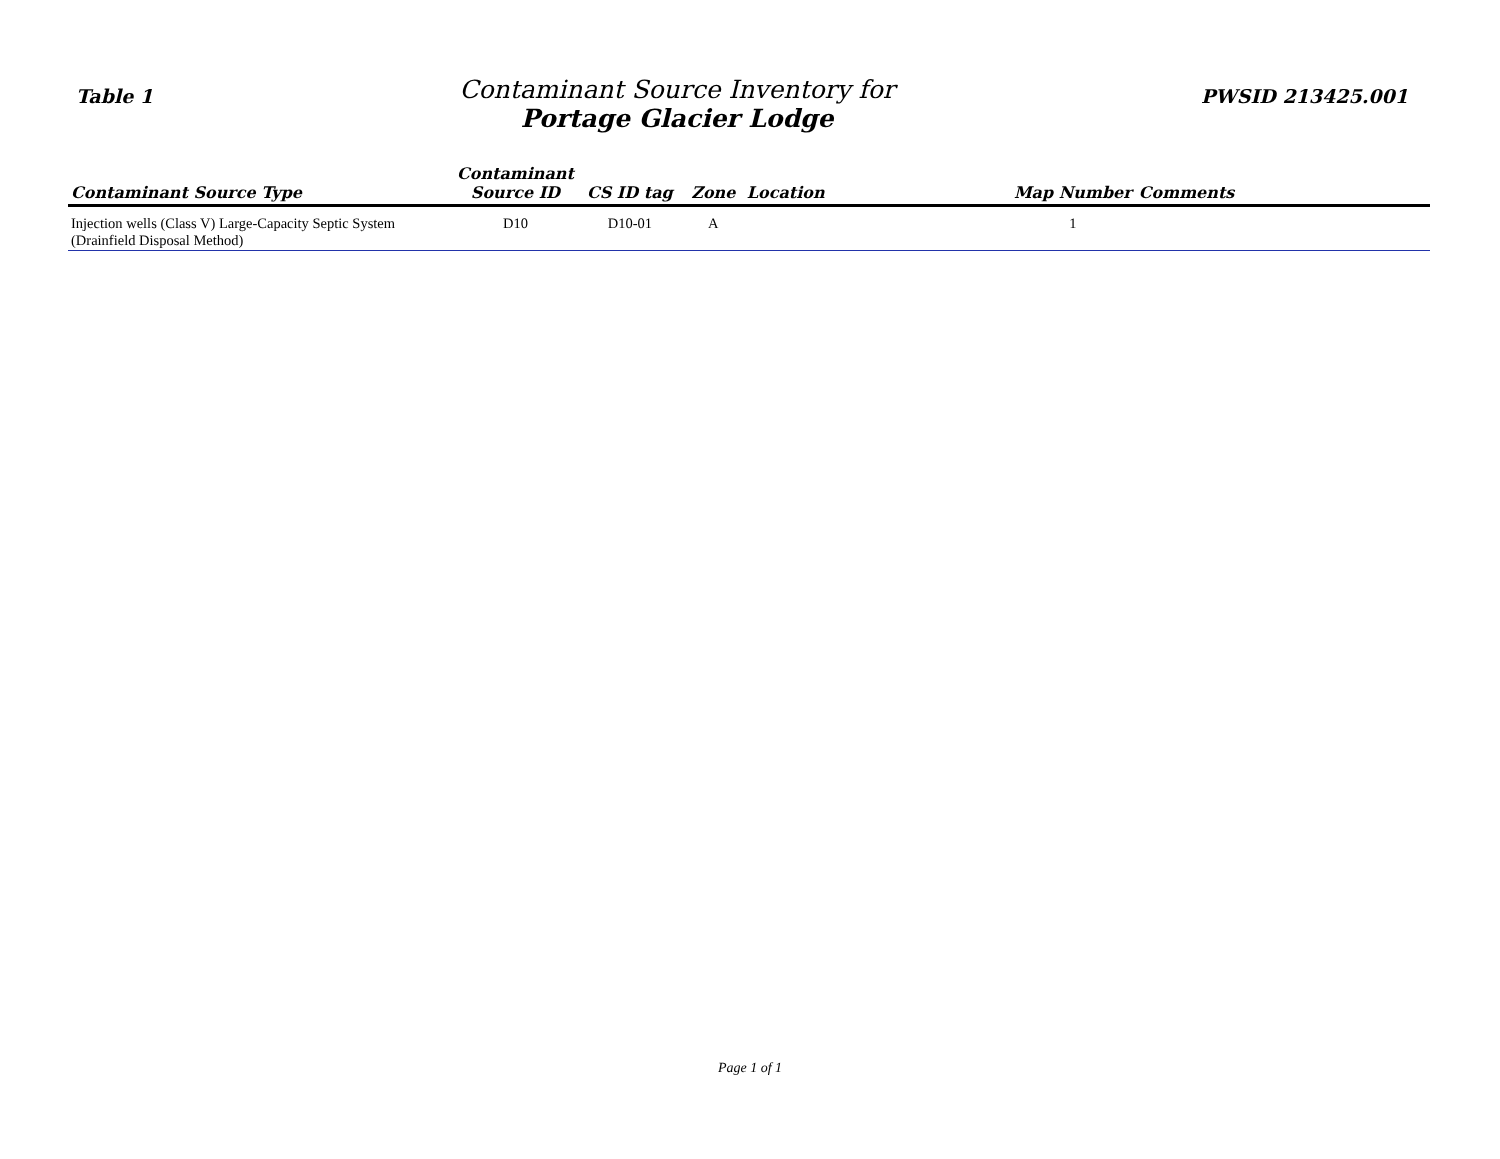Table 1
Contaminant Source Inventory for
Portage Glacier Lodge
PWSID 213425.001
| Contaminant Source Type | Contaminant Source ID | CS ID tag | Zone | Location | Map Number | Comments |
| --- | --- | --- | --- | --- | --- | --- |
| Injection wells (Class V) Large-Capacity Septic System (Drainfield Disposal Method) | D10 | D10-01 | A | | 1 | |
Page 1 of 1